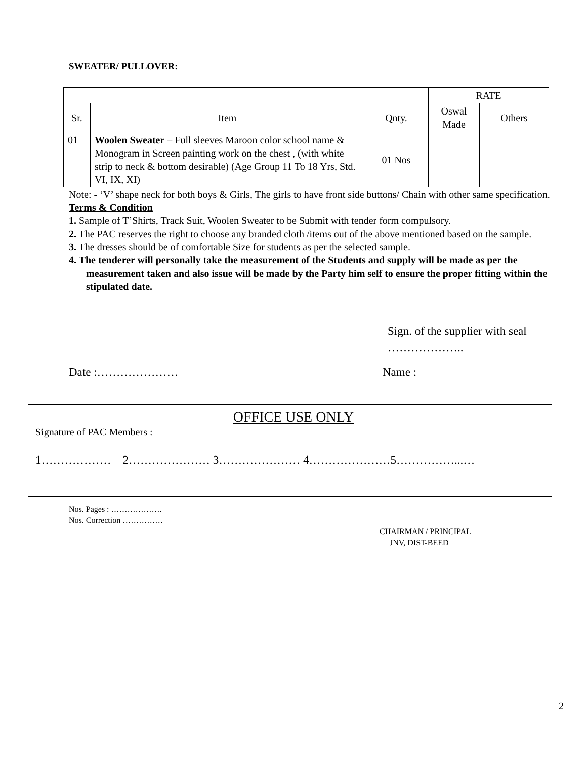SWEATER/ PULLOVER:
| | | | RATE | |
| Sr. | Item | Qnty. | Oswal Made | Others |
| 01 | Woolen Sweater – Full sleeves Maroon color school name & Monogram in Screen painting work on the chest , (with white strip to neck & bottom desirable) (Age Group 11 To 18 Yrs, Std. VI, IX, XI) | 01 Nos | | |
Note: - ‘V’ shape neck for both boys & Girls, The girls to have front side buttons/ Chain with other same specification.
Terms & Condition
1. Sample of T’Shirts, Track Suit, Woolen Sweater to be Submit with tender form compulsory.
2. The PAC reserves the right to choose any branded cloth /items out of the above mentioned based on the sample.
3. The dresses should be of comfortable Size for students as per the selected sample.
4. The tenderer will personally take the measurement of the Students and supply will be made as per the measurement taken and also issue will be made by the Party him self to ensure the proper fitting within the stipulated date.
Sign. of the supplier with seal
………………..
Date :………………… Name :
OFFICE USE ONLY
Signature of PAC Members :
1……………… 2………………… 3………………… 4…………………5……………...…
Nos. Pages : ……………….
Nos. Correction ……………
CHAIRMAN / PRINCIPAL
JNV, DIST-BEED
2